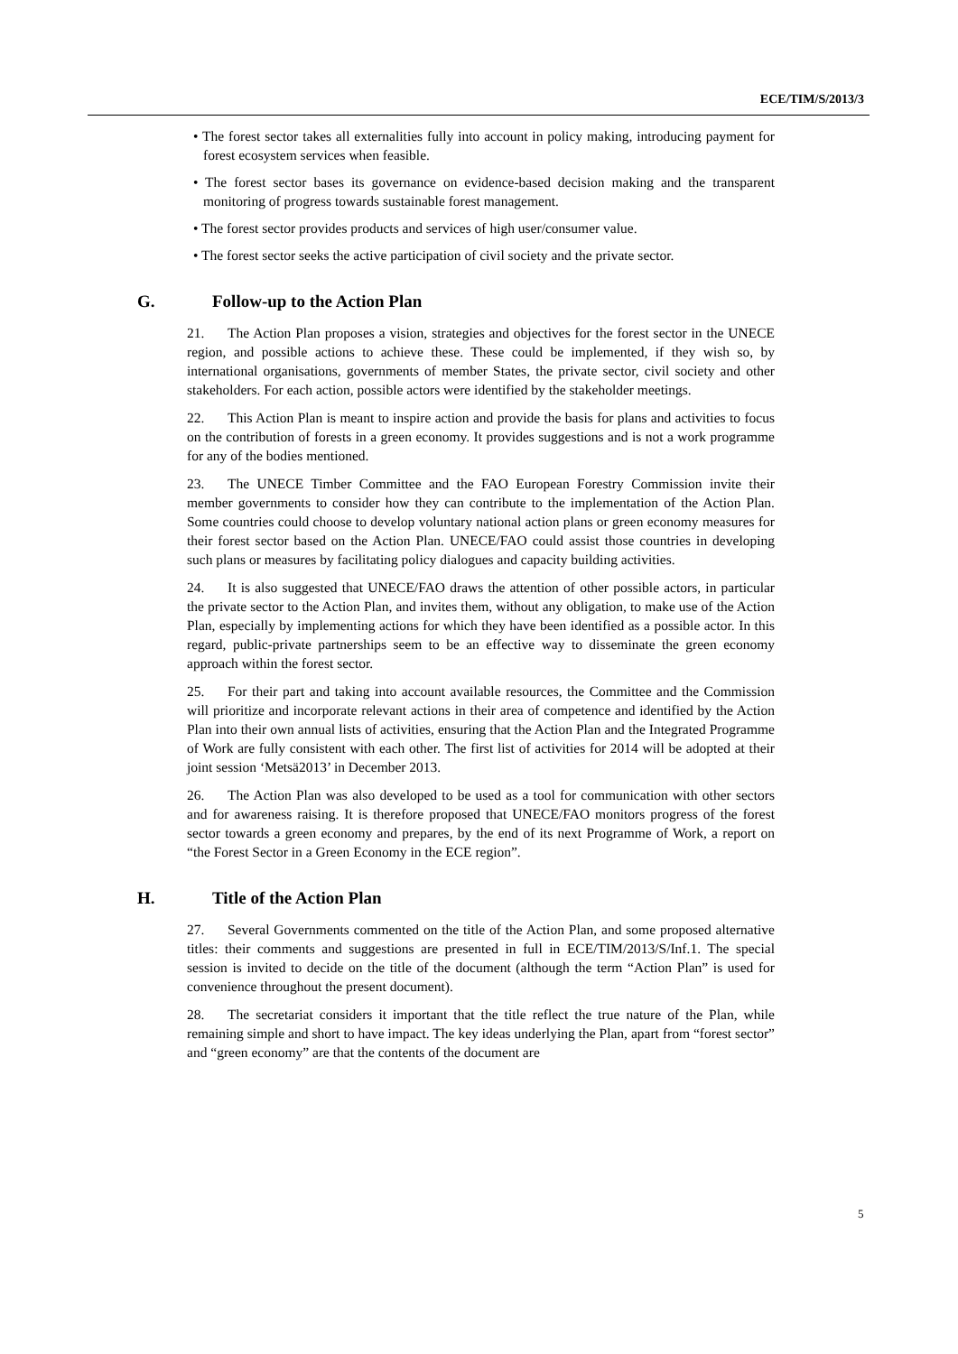ECE/TIM/S/2013/3
• The forest sector takes all externalities fully into account in policy making, introducing payment for forest ecosystem services when feasible.
• The forest sector bases its governance on evidence-based decision making and the transparent monitoring of progress towards sustainable forest management.
• The forest sector provides products and services of high user/consumer value.
• The forest sector seeks the active participation of civil society and the private sector.
G. Follow-up to the Action Plan
21. The Action Plan proposes a vision, strategies and objectives for the forest sector in the UNECE region, and possible actions to achieve these. These could be implemented, if they wish so, by international organisations, governments of member States, the private sector, civil society and other stakeholders. For each action, possible actors were identified by the stakeholder meetings.
22. This Action Plan is meant to inspire action and provide the basis for plans and activities to focus on the contribution of forests in a green economy. It provides suggestions and is not a work programme for any of the bodies mentioned.
23. The UNECE Timber Committee and the FAO European Forestry Commission invite their member governments to consider how they can contribute to the implementation of the Action Plan. Some countries could choose to develop voluntary national action plans or green economy measures for their forest sector based on the Action Plan. UNECE/FAO could assist those countries in developing such plans or measures by facilitating policy dialogues and capacity building activities.
24. It is also suggested that UNECE/FAO draws the attention of other possible actors, in particular the private sector to the Action Plan, and invites them, without any obligation, to make use of the Action Plan, especially by implementing actions for which they have been identified as a possible actor. In this regard, public-private partnerships seem to be an effective way to disseminate the green economy approach within the forest sector.
25. For their part and taking into account available resources, the Committee and the Commission will prioritize and incorporate relevant actions in their area of competence and identified by the Action Plan into their own annual lists of activities, ensuring that the Action Plan and the Integrated Programme of Work are fully consistent with each other. The first list of activities for 2014 will be adopted at their joint session ‘Metsä2013’ in December 2013.
26. The Action Plan was also developed to be used as a tool for communication with other sectors and for awareness raising. It is therefore proposed that UNECE/FAO monitors progress of the forest sector towards a green economy and prepares, by the end of its next Programme of Work, a report on “the Forest Sector in a Green Economy in the ECE region”.
H. Title of the Action Plan
27. Several Governments commented on the title of the Action Plan, and some proposed alternative titles: their comments and suggestions are presented in full in ECE/TIM/2013/S/Inf.1. The special session is invited to decide on the title of the document (although the term “Action Plan” is used for convenience throughout the present document).
28. The secretariat considers it important that the title reflect the true nature of the Plan, while remaining simple and short to have impact. The key ideas underlying the Plan, apart from “forest sector” and “green economy” are that the contents of the document are
5